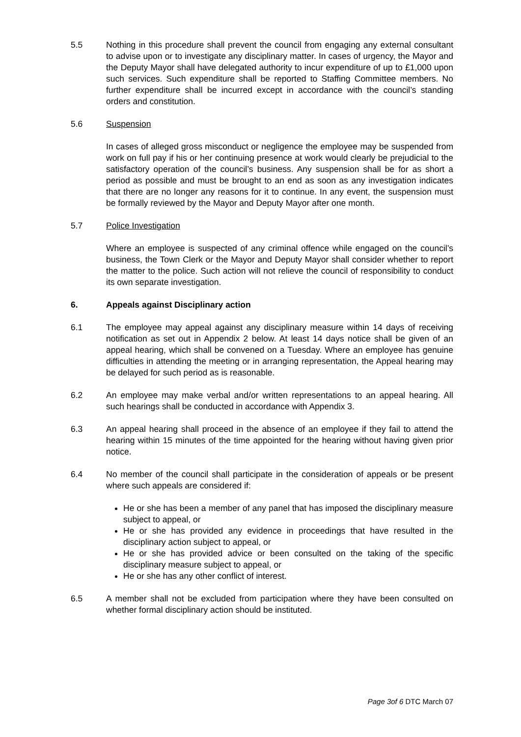5.5 Nothing in this procedure shall prevent the council from engaging any external consultant to advise upon or to investigate any disciplinary matter. In cases of urgency, the Mayor and the Deputy Mayor shall have delegated authority to incur expenditure of up to £1,000 upon such services. Such expenditure shall be reported to Staffing Committee members. No further expenditure shall be incurred except in accordance with the council’s standing orders and constitution.
5.6 Suspension
In cases of alleged gross misconduct or negligence the employee may be suspended from work on full pay if his or her continuing presence at work would clearly be prejudicial to the satisfactory operation of the council’s business. Any suspension shall be for as short a period as possible and must be brought to an end as soon as any investigation indicates that there are no longer any reasons for it to continue. In any event, the suspension must be formally reviewed by the Mayor and Deputy Mayor after one month.
5.7 Police Investigation
Where an employee is suspected of any criminal offence while engaged on the council’s business, the Town Clerk or the Mayor and Deputy Mayor shall consider whether to report the matter to the police. Such action will not relieve the council of responsibility to conduct its own separate investigation.
6. Appeals against Disciplinary action
6.1 The employee may appeal against any disciplinary measure within 14 days of receiving notification as set out in Appendix 2 below. At least 14 days notice shall be given of an appeal hearing, which shall be convened on a Tuesday. Where an employee has genuine difficulties in attending the meeting or in arranging representation, the Appeal hearing may be delayed for such period as is reasonable.
6.2 An employee may make verbal and/or written representations to an appeal hearing. All such hearings shall be conducted in accordance with Appendix 3.
6.3 An appeal hearing shall proceed in the absence of an employee if they fail to attend the hearing within 15 minutes of the time appointed for the hearing without having given prior notice.
6.4 No member of the council shall participate in the consideration of appeals or be present where such appeals are considered if:
He or she has been a member of any panel that has imposed the disciplinary measure subject to appeal, or
He or she has provided any evidence in proceedings that have resulted in the disciplinary action subject to appeal, or
He or she has provided advice or been consulted on the taking of the specific disciplinary measure subject to appeal, or
He or she has any other conflict of interest.
6.5 A member shall not be excluded from participation where they have been consulted on whether formal disciplinary action should be instituted.
Page 3of 6 DTC March 07